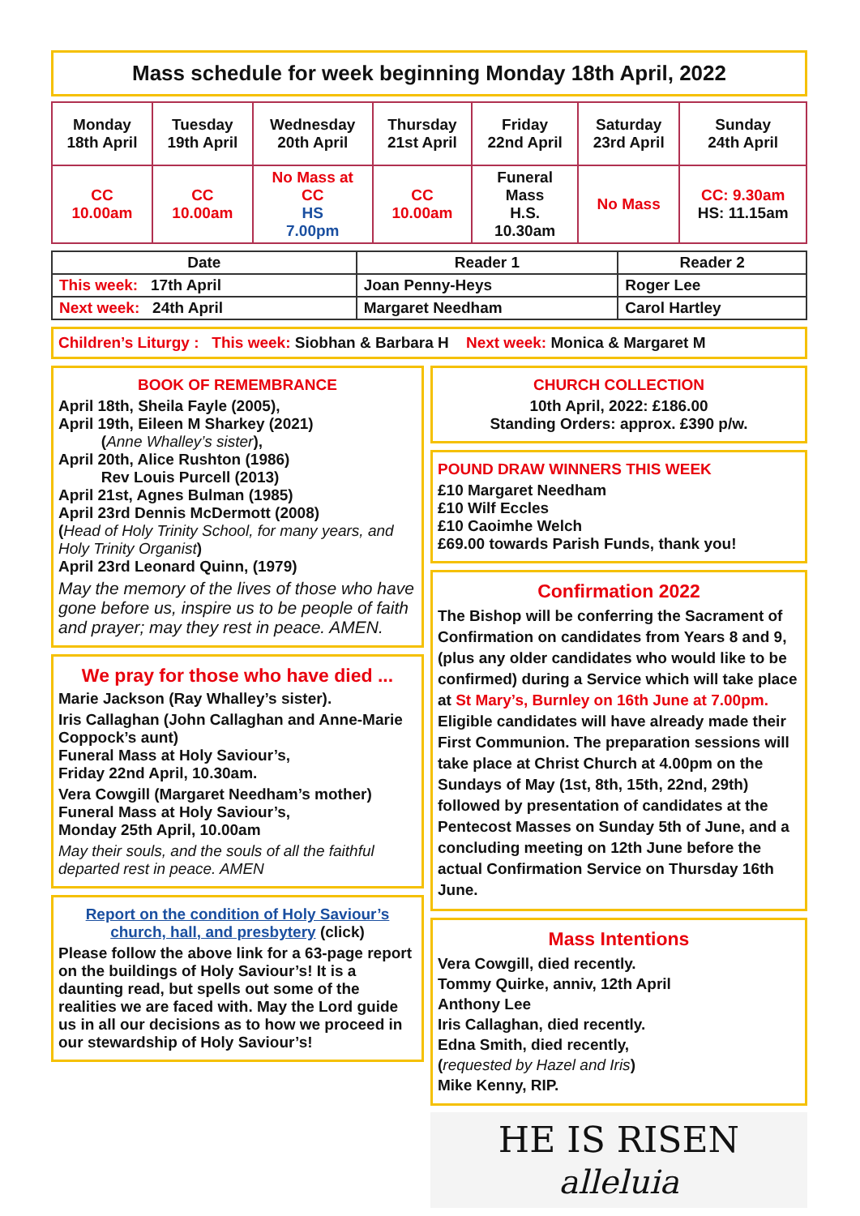Mass schedule for week beginning Monday 18th April, 2022
| Monday 18th April | Tuesday 19th April | Wednesday 20th April | Thursday 21st April | Friday 22nd April | Saturday 23rd April | Sunday 24th April |
| --- | --- | --- | --- | --- | --- | --- |
| CC 10.00am | CC 10.00am | No Mass at CC HS 7.00pm | CC 10.00am | Funeral Mass H.S. 10.30am | No Mass | CC: 9.30am HS: 11.15am |
| Date | Reader 1 | Reader 2 |
| --- | --- | --- |
| This week: 17th April | Joan Penny-Heys | Roger Lee |
| Next week: 24th April | Margaret Needham | Carol Hartley |
Children’s Liturgy : This week: Siobhan & Barbara H Next week: Monica & Margaret M
BOOK OF REMEMBRANCE
April 18th, Sheila Fayle (2005),
April 19th, Eileen M Sharkey (2021)
(Anne Whalley’s sister),
April 20th, Alice Rushton (1986)
Rev Louis Purcell (2013)
April 21st, Agnes Bulman (1985)
April 23rd Dennis McDermott (2008)
(Head of Holy Trinity School, for many years, and Holy Trinity Organist)
April 23rd Leonard Quinn, (1979)
May the memory of the lives of those who have gone before us, inspire us to be people of faith and prayer; may they rest in peace. AMEN.
We pray for those who have died ...
Marie Jackson (Ray Whalley’s sister).
Iris Callaghan (John Callaghan and Anne-Marie Coppock’s aunt)
Funeral Mass at Holy Saviour’s,
Friday 22nd April, 10.30am.
Vera Cowgill (Margaret Needham’s mother)
Funeral Mass at Holy Saviour’s,
Monday 25th April, 10.00am
May their souls, and the souls of all the faithful departed rest in peace. AMEN
Report on the condition of Holy Saviour’s church, hall, and presbytery (click)
Please follow the above link for a 63-page report on the buildings of Holy Saviour’s! It is a daunting read, but spells out some of the realities we are faced with. May the Lord guide us in all our decisions as to how we proceed in our stewardship of Holy Saviour’s!
CHURCH COLLECTION
10th April, 2022: £186.00
Standing Orders: approx. £390 p/w.
POUND DRAW WINNERS THIS WEEK
£10 Margaret Needham
£10 Wilf Eccles
£10 Caoimhe Welch
£69.00 towards Parish Funds, thank you!
Confirmation 2022
The Bishop will be conferring the Sacrament of Confirmation on candidates from Years 8 and 9, (plus any older candidates who would like to be confirmed) during a Service which will take place at St Mary’s, Burnley on 16th June at 7.00pm. Eligible candidates will have already made their First Communion. The preparation sessions will take place at Christ Church at 4.00pm on the Sundays of May (1st, 8th, 15th, 22nd, 29th) followed by presentation of candidates at the Pentecost Masses on Sunday 5th of June, and a concluding meeting on 12th June before the actual Confirmation Service on Thursday 16th June.
Mass Intentions
Vera Cowgill, died recently.
Tommy Quirke, anniv, 12th April
Anthony Lee
Iris Callaghan, died recently.
Edna Smith, died recently,
(requested by Hazel and Iris)
Mike Kenny, RIP.
HE IS RISEN
alleluia